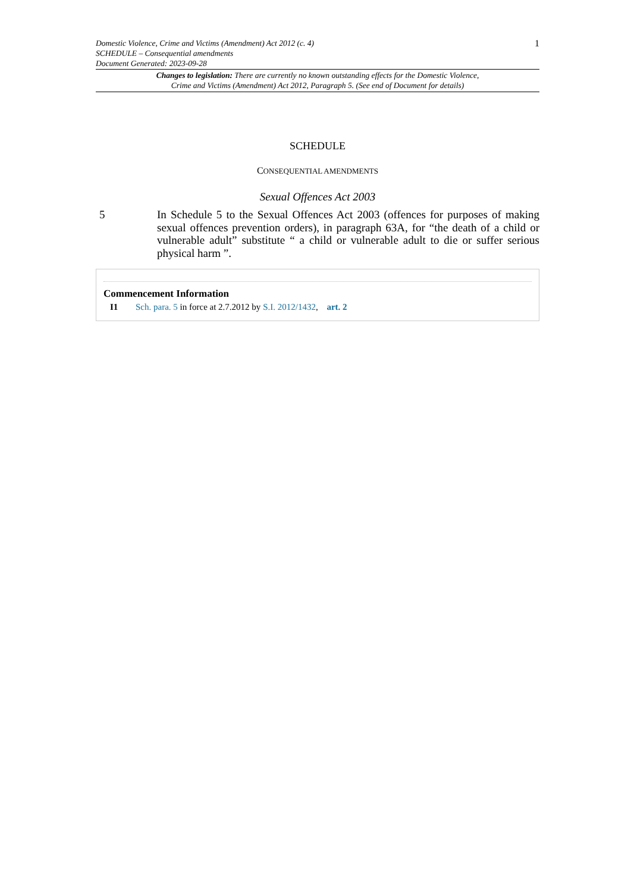Domestic Violence, Crime and Victims (Amendment) Act 2012 (c. 4)
SCHEDULE – Consequential amendments
Document Generated: 2023-09-28
1
Changes to legislation: There are currently no known outstanding effects for the Domestic Violence,
Crime and Victims (Amendment) Act 2012, Paragraph 5. (See end of Document for details)
SCHEDULE
CONSEQUENTIAL AMENDMENTS
Sexual Offences Act 2003
5 In Schedule 5 to the Sexual Offences Act 2003 (offences for purposes of making sexual offences prevention orders), in paragraph 63A, for “the death of a child or vulnerable adult” substitute “ a child or vulnerable adult to die or suffer serious physical harm ”.
Commencement Information
I1 Sch. para. 5 in force at 2.7.2012 by S.I. 2012/1432, art. 2